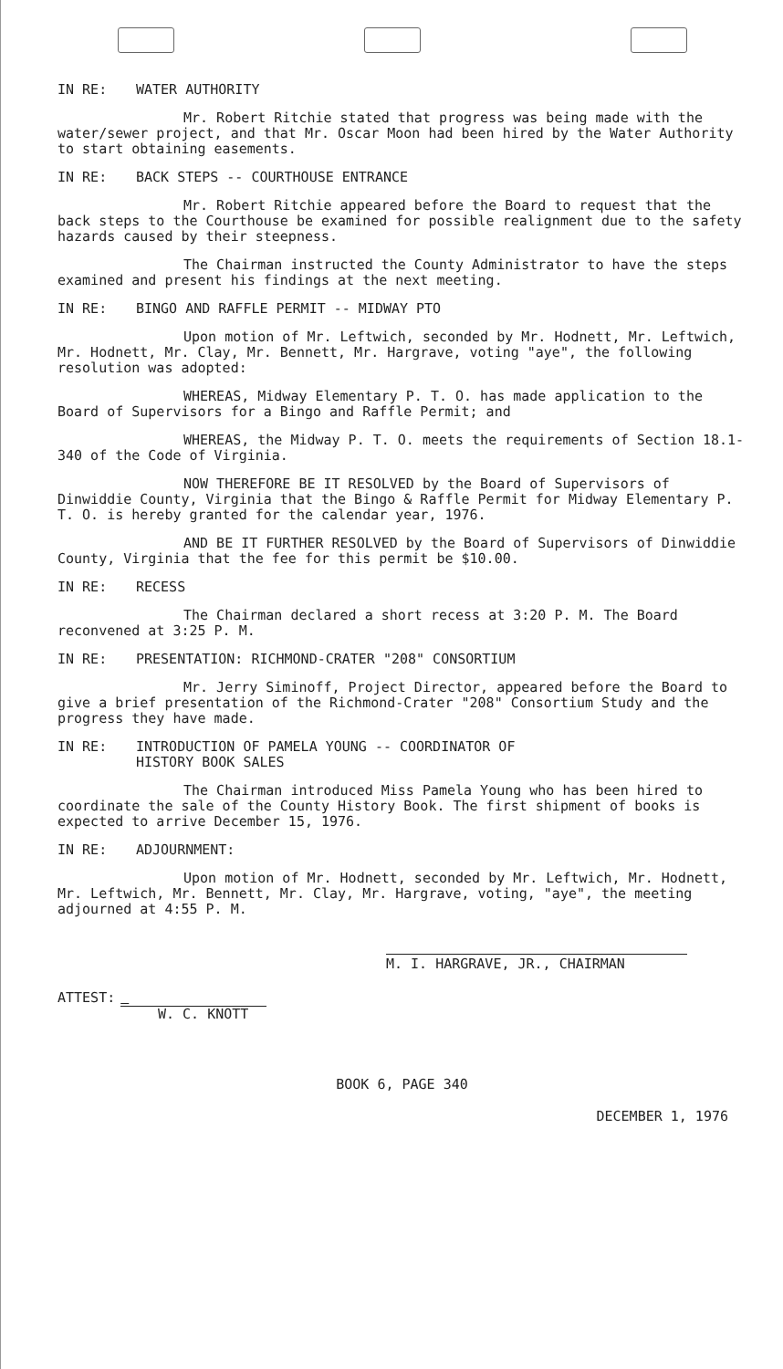IN RE: WATER AUTHORITY
Mr. Robert Ritchie stated that progress was being made with the water/sewer project, and that Mr. Oscar Moon had been hired by the Water Authority to start obtaining easements.
IN RE: BACK STEPS -- COURTHOUSE ENTRANCE
Mr. Robert Ritchie appeared before the Board to request that the back steps to the Courthouse be examined for possible realignment due to the safety hazards caused by their steepness.
The Chairman instructed the County Administrator to have the steps examined and present his findings at the next meeting.
IN RE: BINGO AND RAFFLE PERMIT -- MIDWAY PTO
Upon motion of Mr. Leftwich, seconded by Mr. Hodnett, Mr. Leftwich, Mr. Hodnett, Mr. Clay, Mr. Bennett, Mr. Hargrave, voting "aye", the following resolution was adopted:
WHEREAS, Midway Elementary P. T. O. has made application to the Board of Supervisors for a Bingo and Raffle Permit; and
WHEREAS, the Midway P. T. O. meets the requirements of Section 18.1-340 of the Code of Virginia.
NOW THEREFORE BE IT RESOLVED by the Board of Supervisors of Dinwiddie County, Virginia that the Bingo & Raffle Permit for Midway Elementary P. T. O. is hereby granted for the calendar year, 1976.
AND BE IT FURTHER RESOLVED by the Board of Supervisors of Dinwiddie County, Virginia that the fee for this permit be $10.00.
IN RE: RECESS
The Chairman declared a short recess at 3:20 P. M. The Board reconvened at 3:25 P. M.
IN RE: PRESENTATION: RICHMOND-CRATER "208" CONSORTIUM
Mr. Jerry Siminoff, Project Director, appeared before the Board to give a brief presentation of the Richmond-Crater "208" Consortium Study and the progress they have made.
IN RE: INTRODUCTION OF PAMELA YOUNG -- COORDINATOR OF
HISTORY BOOK SALES
The Chairman introduced Miss Pamela Young who has been hired to coordinate the sale of the County History Book. The first shipment of books is expected to arrive December 15, 1976.
IN RE: ADJOURNMENT:
Upon motion of Mr. Hodnett, seconded by Mr. Leftwich, Mr. Hodnett, Mr. Leftwich, Mr. Bennett, Mr. Clay, Mr. Hargrave, voting, "aye", the meeting adjourned at 4:55 P. M.
M. I. HARGRAVE, JR., CHAIRMAN
ATTEST:
W. C. KNOTT
BOOK 6, PAGE 340
DECEMBER 1, 1976